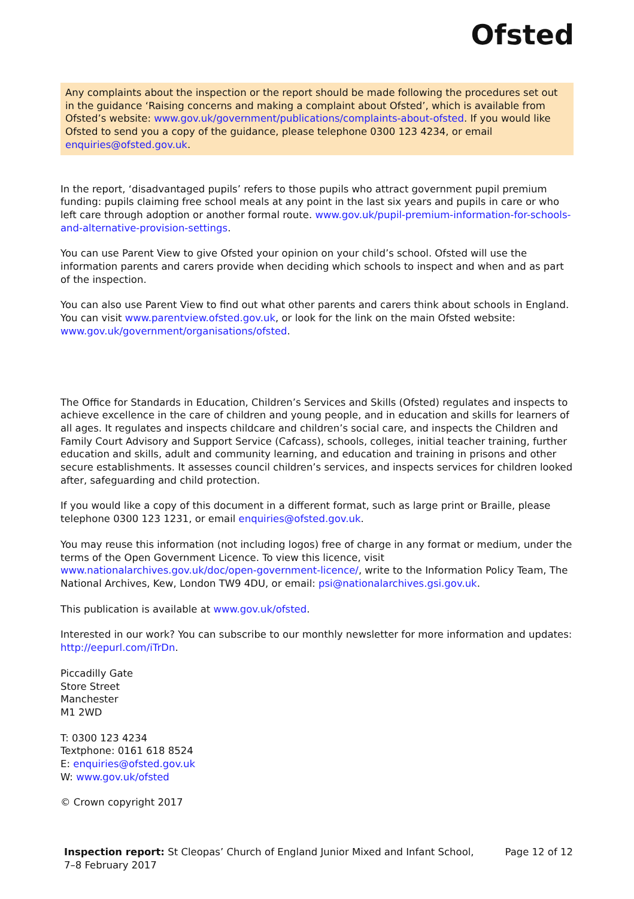Ofsted
Any complaints about the inspection or the report should be made following the procedures set out in the guidance ‘Raising concerns and making a complaint about Ofsted’, which is available from Ofsted’s website: www.gov.uk/government/publications/complaints-about-ofsted. If you would like Ofsted to send you a copy of the guidance, please telephone 0300 123 4234, or email enquiries@ofsted.gov.uk.
In the report, ‘disadvantaged pupils’ refers to those pupils who attract government pupil premium funding: pupils claiming free school meals at any point in the last six years and pupils in care or who left care through adoption or another formal route. www.gov.uk/pupil-premium-information-for-schools-and-alternative-provision-settings.
You can use Parent View to give Ofsted your opinion on your child’s school. Ofsted will use the information parents and carers provide when deciding which schools to inspect and when and as part of the inspection.
You can also use Parent View to find out what other parents and carers think about schools in England. You can visit www.parentview.ofsted.gov.uk, or look for the link on the main Ofsted website: www.gov.uk/government/organisations/ofsted.
The Office for Standards in Education, Children’s Services and Skills (Ofsted) regulates and inspects to achieve excellence in the care of children and young people, and in education and skills for learners of all ages. It regulates and inspects childcare and children’s social care, and inspects the Children and Family Court Advisory and Support Service (Cafcass), schools, colleges, initial teacher training, further education and skills, adult and community learning, and education and training in prisons and other secure establishments. It assesses council children’s services, and inspects services for children looked after, safeguarding and child protection.
If you would like a copy of this document in a different format, such as large print or Braille, please telephone 0300 123 1231, or email enquiries@ofsted.gov.uk.
You may reuse this information (not including logos) free of charge in any format or medium, under the terms of the Open Government Licence. To view this licence, visit www.nationalarchives.gov.uk/doc/open-government-licence/, write to the Information Policy Team, The National Archives, Kew, London TW9 4DU, or email: psi@nationalarchives.gsi.gov.uk.
This publication is available at www.gov.uk/ofsted.
Interested in our work? You can subscribe to our monthly newsletter for more information and updates: http://eepurl.com/iTrDn.
Piccadilly Gate
Store Street
Manchester
M1 2WD
T: 0300 123 4234
Textphone: 0161 618 8524
E: enquiries@ofsted.gov.uk
W: www.gov.uk/ofsted
© Crown copyright 2017
Inspection report: St Cleopas’ Church of England Junior Mixed and Infant School, 7–8 February 2017
Page 12 of 12